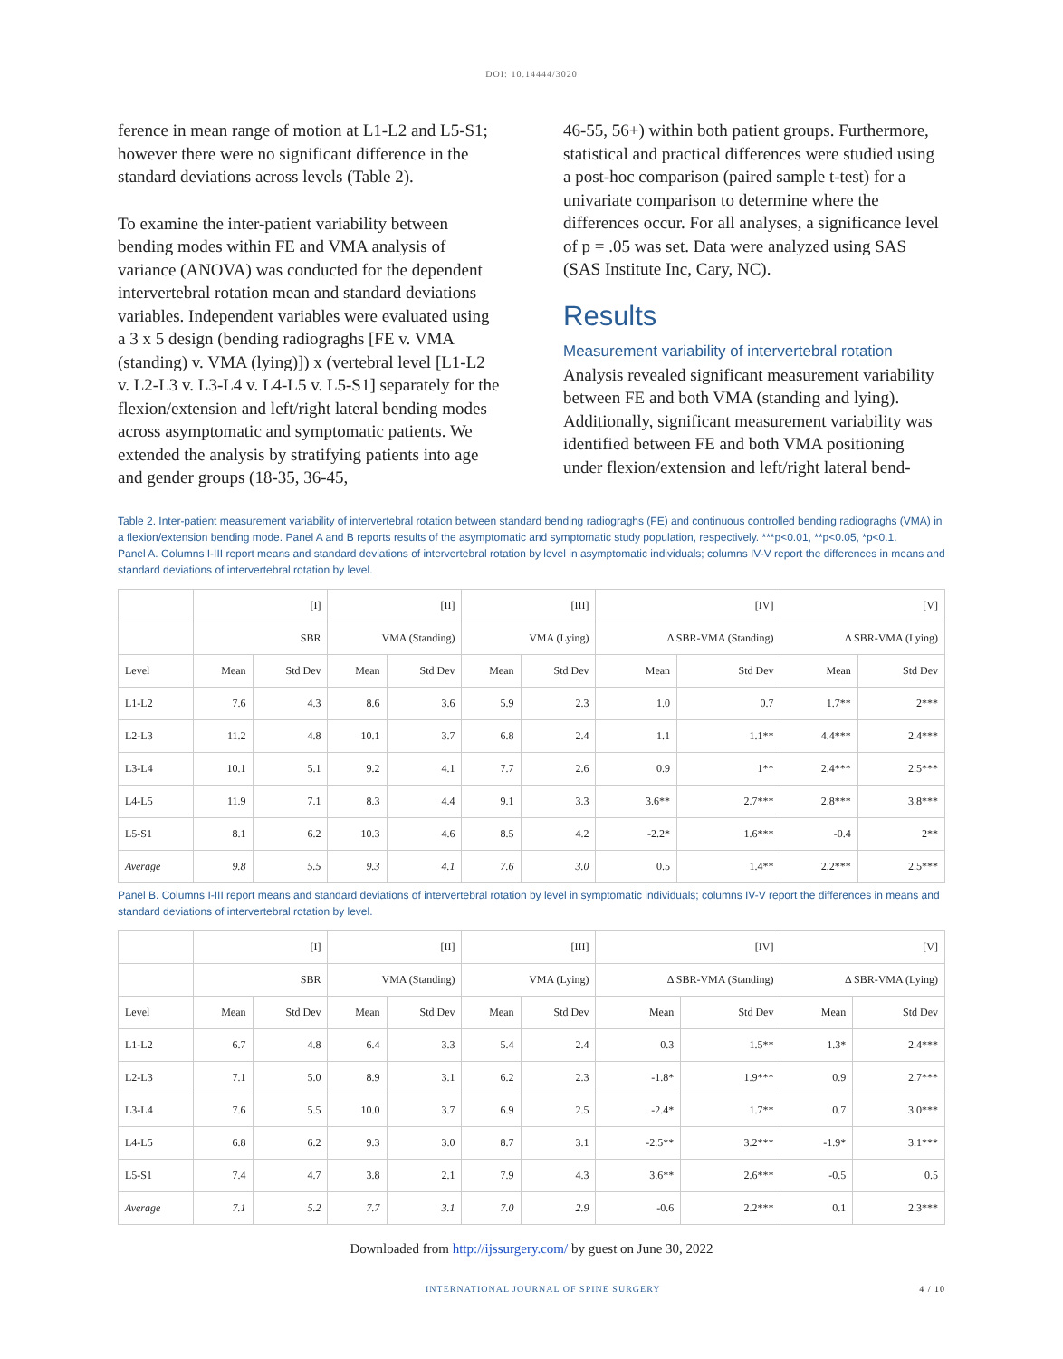DOI: 10.14444/3020
ference in mean range of motion at L1-L2 and L5-S1; however there were no significant difference in the standard deviations across levels (Table 2).
To examine the inter-patient variability between bending modes within FE and VMA analysis of variance (ANOVA) was conducted for the dependent intervertebral rotation mean and standard deviations variables. Independent variables were evaluated using a 3 x 5 design (bending radiograghs [FE v. VMA (standing) v. VMA (lying)]) x (vertebral level [L1-L2 v. L2-L3 v. L3-L4 v. L4-L5 v. L5-S1] separately for the flexion/extension and left/right lateral bending modes across asymptomatic and symptomatic patients. We extended the analysis by stratifying patients into age and gender groups (18-35, 36-45,
46-55, 56+) within both patient groups. Furthermore, statistical and practical differences were studied using a post-hoc comparison (paired sample t-test) for a univariate comparison to determine where the differences occur. For all analyses, a significance level of p = .05 was set. Data were analyzed using SAS (SAS Institute Inc, Cary, NC).
Results
Measurement variability of intervertebral rotation
Analysis revealed significant measurement variability between FE and both VMA (standing and lying). Additionally, significant measurement variability was identified between FE and both VMA positioning under flexion/extension and left/right lateral bend-
Table 2. Inter-patient measurement variability of intervertebral rotation between standard bending radiograghs (FE) and continuous controlled bending radiograghs (VMA) in a flexion/extension bending mode. Panel A and B reports results of the asymptomatic and symptomatic study population, respectively. ***p<0.01, **p<0.05, *p<0.1.
Panel A. Columns I-III report means and standard deviations of intervertebral rotation by level in asymptomatic individuals; columns IV-V report the differences in means and standard deviations of intervertebral rotation by level.
| | [I] | | [II] | | [III] | | [IV] | | [V] | |
| --- | --- | --- | --- | --- | --- | --- | --- | --- | --- | --- |
| | SBR | | VMA (Standing) | | VMA (Lying) | | Δ SBR-VMA (Standing) | | Δ SBR-VMA (Lying) | |
| Level | Mean | Std Dev | Mean | Std Dev | Mean | Std Dev | Mean | Std Dev | Mean | Std Dev |
| L1-L2 | 7.6 | 4.3 | 8.6 | 3.6 | 5.9 | 2.3 | 1.0 | 0.7 | 1.7** | 2*** |
| L2-L3 | 11.2 | 4.8 | 10.1 | 3.7 | 6.8 | 2.4 | 1.1 | 1.1** | 4.4*** | 2.4*** |
| L3-L4 | 10.1 | 5.1 | 9.2 | 4.1 | 7.7 | 2.6 | 0.9 | 1** | 2.4*** | 2.5*** |
| L4-L5 | 11.9 | 7.1 | 8.3 | 4.4 | 9.1 | 3.3 | 3.6** | 2.7*** | 2.8*** | 3.8*** |
| L5-S1 | 8.1 | 6.2 | 10.3 | 4.6 | 8.5 | 4.2 | -2.2* | 1.6*** | -0.4 | 2** |
| Average | 9.8 | 5.5 | 9.3 | 4.1 | 7.6 | 3.0 | 0.5 | 1.4** | 2.2*** | 2.5*** |
Panel B. Columns I-III report means and standard deviations of intervertebral rotation by level in symptomatic individuals; columns IV-V report the differences in means and standard deviations of intervertebral rotation by level.
| | [I] | | [II] | | [III] | | [IV] | | [V] | |
| --- | --- | --- | --- | --- | --- | --- | --- | --- | --- | --- |
| | SBR | | VMA (Standing) | | VMA (Lying) | | Δ SBR-VMA (Standing) | | Δ SBR-VMA (Lying) | |
| Level | Mean | Std Dev | Mean | Std Dev | Mean | Std Dev | Mean | Std Dev | Mean | Std Dev |
| L1-L2 | 6.7 | 4.8 | 6.4 | 3.3 | 5.4 | 2.4 | 0.3 | 1.5** | 1.3* | 2.4*** |
| L2-L3 | 7.1 | 5.0 | 8.9 | 3.1 | 6.2 | 2.3 | -1.8* | 1.9*** | 0.9 | 2.7*** |
| L3-L4 | 7.6 | 5.5 | 10.0 | 3.7 | 6.9 | 2.5 | -2.4* | 1.7** | 0.7 | 3.0*** |
| L4-L5 | 6.8 | 6.2 | 9.3 | 3.0 | 8.7 | 3.1 | -2.5** | 3.2*** | -1.9* | 3.1*** |
| L5-S1 | 7.4 | 4.7 | 3.8 | 2.1 | 7.9 | 4.3 | 3.6** | 2.6*** | -0.5 | 0.5 |
| Average | 7.1 | 5.2 | 7.7 | 3.1 | 7.0 | 2.9 | -0.6 | 2.2*** | 0.1 | 2.3*** |
Downloaded from http://ijssurgery.com/ by guest on June 30, 2022
INTERNATIONAL JOURNAL OF SPINE SURGERY 4 / 10